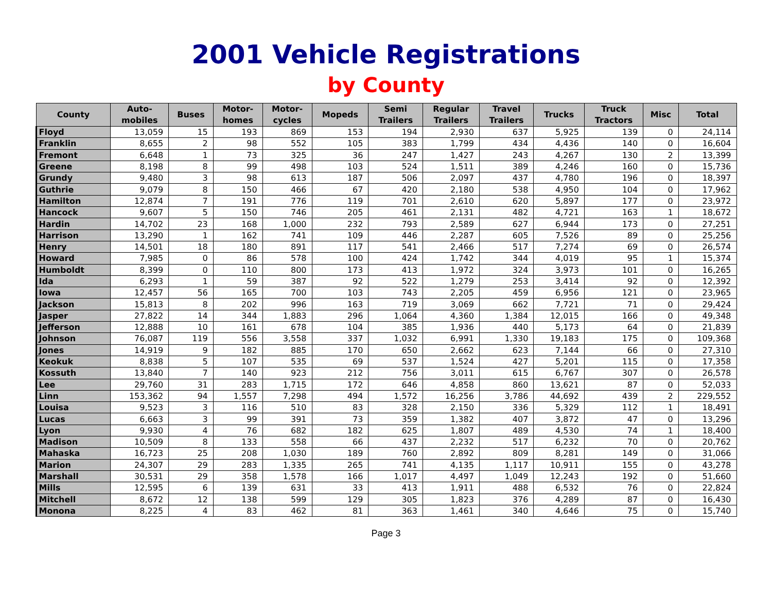2001 Vehicle Registrations
by County
| County | Auto- mobiles | Buses | Motor- homes | Motor- cycles | Mopeds | Semi Trailers | Regular Trailers | Travel Trailers | Trucks | Truck Tractors | Misc | Total |
| --- | --- | --- | --- | --- | --- | --- | --- | --- | --- | --- | --- | --- |
| Floyd | 13,059 | 15 | 193 | 869 | 153 | 194 | 2,930 | 637 | 5,925 | 139 | 0 | 24,114 |
| Franklin | 8,655 | 2 | 98 | 552 | 105 | 383 | 1,799 | 434 | 4,436 | 140 | 0 | 16,604 |
| Fremont | 6,648 | 1 | 73 | 325 | 36 | 247 | 1,427 | 243 | 4,267 | 130 | 2 | 13,399 |
| Greene | 8,198 | 8 | 99 | 498 | 103 | 524 | 1,511 | 389 | 4,246 | 160 | 0 | 15,736 |
| Grundy | 9,480 | 3 | 98 | 613 | 187 | 506 | 2,097 | 437 | 4,780 | 196 | 0 | 18,397 |
| Guthrie | 9,079 | 8 | 150 | 466 | 67 | 420 | 2,180 | 538 | 4,950 | 104 | 0 | 17,962 |
| Hamilton | 12,874 | 7 | 191 | 776 | 119 | 701 | 2,610 | 620 | 5,897 | 177 | 0 | 23,972 |
| Hancock | 9,607 | 5 | 150 | 746 | 205 | 461 | 2,131 | 482 | 4,721 | 163 | 1 | 18,672 |
| Hardin | 14,702 | 23 | 168 | 1,000 | 232 | 793 | 2,589 | 627 | 6,944 | 173 | 0 | 27,251 |
| Harrison | 13,290 | 1 | 162 | 741 | 109 | 446 | 2,287 | 605 | 7,526 | 89 | 0 | 25,256 |
| Henry | 14,501 | 18 | 180 | 891 | 117 | 541 | 2,466 | 517 | 7,274 | 69 | 0 | 26,574 |
| Howard | 7,985 | 0 | 86 | 578 | 100 | 424 | 1,742 | 344 | 4,019 | 95 | 1 | 15,374 |
| Humboldt | 8,399 | 0 | 110 | 800 | 173 | 413 | 1,972 | 324 | 3,973 | 101 | 0 | 16,265 |
| Ida | 6,293 | 1 | 59 | 387 | 92 | 522 | 1,279 | 253 | 3,414 | 92 | 0 | 12,392 |
| Iowa | 12,457 | 56 | 165 | 700 | 103 | 743 | 2,205 | 459 | 6,956 | 121 | 0 | 23,965 |
| Jackson | 15,813 | 8 | 202 | 996 | 163 | 719 | 3,069 | 662 | 7,721 | 71 | 0 | 29,424 |
| Jasper | 27,822 | 14 | 344 | 1,883 | 296 | 1,064 | 4,360 | 1,384 | 12,015 | 166 | 0 | 49,348 |
| Jefferson | 12,888 | 10 | 161 | 678 | 104 | 385 | 1,936 | 440 | 5,173 | 64 | 0 | 21,839 |
| Johnson | 76,087 | 119 | 556 | 3,558 | 337 | 1,032 | 6,991 | 1,330 | 19,183 | 175 | 0 | 109,368 |
| Jones | 14,919 | 9 | 182 | 885 | 170 | 650 | 2,662 | 623 | 7,144 | 66 | 0 | 27,310 |
| Keokuk | 8,838 | 5 | 107 | 535 | 69 | 537 | 1,524 | 427 | 5,201 | 115 | 0 | 17,358 |
| Kossuth | 13,840 | 7 | 140 | 923 | 212 | 756 | 3,011 | 615 | 6,767 | 307 | 0 | 26,578 |
| Lee | 29,760 | 31 | 283 | 1,715 | 172 | 646 | 4,858 | 860 | 13,621 | 87 | 0 | 52,033 |
| Linn | 153,362 | 94 | 1,557 | 7,298 | 494 | 1,572 | 16,256 | 3,786 | 44,692 | 439 | 2 | 229,552 |
| Louisa | 9,523 | 3 | 116 | 510 | 83 | 328 | 2,150 | 336 | 5,329 | 112 | 1 | 18,491 |
| Lucas | 6,663 | 3 | 99 | 391 | 73 | 359 | 1,382 | 407 | 3,872 | 47 | 0 | 13,296 |
| Lyon | 9,930 | 4 | 76 | 682 | 182 | 625 | 1,807 | 489 | 4,530 | 74 | 1 | 18,400 |
| Madison | 10,509 | 8 | 133 | 558 | 66 | 437 | 2,232 | 517 | 6,232 | 70 | 0 | 20,762 |
| Mahaska | 16,723 | 25 | 208 | 1,030 | 189 | 760 | 2,892 | 809 | 8,281 | 149 | 0 | 31,066 |
| Marion | 24,307 | 29 | 283 | 1,335 | 265 | 741 | 4,135 | 1,117 | 10,911 | 155 | 0 | 43,278 |
| Marshall | 30,531 | 29 | 358 | 1,578 | 166 | 1,017 | 4,497 | 1,049 | 12,243 | 192 | 0 | 51,660 |
| Mills | 12,595 | 6 | 139 | 631 | 33 | 413 | 1,911 | 488 | 6,532 | 76 | 0 | 22,824 |
| Mitchell | 8,672 | 12 | 138 | 599 | 129 | 305 | 1,823 | 376 | 4,289 | 87 | 0 | 16,430 |
| Monona | 8,225 | 4 | 83 | 462 | 81 | 363 | 1,461 | 340 | 4,646 | 75 | 0 | 15,740 |
Page 3